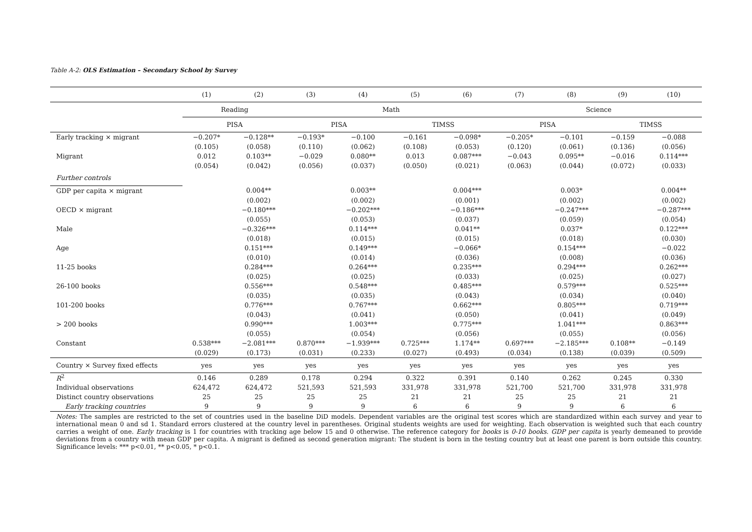Table A-2: OLS Estimation – Secondary School by Survey
| | (1) | (2) | (3) | (4) | (5) | (6) | (7) | (8) | (9) | (10) |
| --- | --- | --- | --- | --- | --- | --- | --- | --- | --- | --- |
| | Reading | | Math | | | | Science | | | |
| | PISA | | PISA | | TIMSS | | PISA | | TIMSS | |
| Early tracking × migrant | −0.207* | −0.128** | −0.193* | −0.100 | −0.161 | −0.098* | −0.205* | −0.101 | −0.159 | −0.088 |
| | (0.105) | (0.058) | (0.110) | (0.062) | (0.108) | (0.053) | (0.120) | (0.061) | (0.136) | (0.056) |
| Migrant | 0.012 | 0.103** | −0.029 | 0.080** | 0.013 | 0.087*** | −0.043 | 0.095** | −0.016 | 0.114*** |
| | (0.054) | (0.042) | (0.056) | (0.037) | (0.050) | (0.021) | (0.063) | (0.044) | (0.072) | (0.033) |
| Further controls | | | | | | | | | | |
| GDP per capita × migrant | | 0.004** | | 0.003** | | 0.004*** | | 0.003* | | 0.004** |
| | | (0.002) | | (0.002) | | (0.001) | | (0.002) | | (0.002) |
| OECD × migrant | | −0.180*** | | −0.202*** | | −0.186*** | | −0.247*** | | −0.287*** |
| | | (0.055) | | (0.053) | | (0.037) | | (0.059) | | (0.054) |
| Male | | −0.326*** | | 0.114*** | | 0.041** | | 0.037* | | 0.122*** |
| | | (0.018) | | (0.015) | | (0.015) | | (0.018) | | (0.030) |
| Age | | 0.151*** | | 0.149*** | | −0.066* | | 0.154*** | | −0.022 |
| | | (0.010) | | (0.014) | | (0.036) | | (0.008) | | (0.036) |
| 11-25 books | | 0.284*** | | 0.264*** | | 0.235*** | | 0.294*** | | 0.262*** |
| | | (0.025) | | (0.025) | | (0.033) | | (0.025) | | (0.027) |
| 26-100 books | | 0.556*** | | 0.548*** | | 0.485*** | | 0.579*** | | 0.525*** |
| | | (0.035) | | (0.035) | | (0.043) | | (0.034) | | (0.040) |
| 101-200 books | | 0.776*** | | 0.767*** | | 0.662*** | | 0.805*** | | 0.719*** |
| | | (0.043) | | (0.041) | | (0.050) | | (0.041) | | (0.049) |
| > 200 books | | 0.990*** | | 1.003*** | | 0.775*** | | 1.041*** | | 0.863*** |
| | | (0.055) | | (0.054) | | (0.056) | | (0.055) | | (0.056) |
| Constant | 0.538*** | −2.081*** | 0.870*** | −1.939*** | 0.725*** | 1.174** | 0.697*** | −2.185*** | 0.108** | −0.149 |
| | (0.029) | (0.173) | (0.031) | (0.233) | (0.027) | (0.493) | (0.034) | (0.138) | (0.039) | (0.509) |
| Country × Survey fixed effects | yes | yes | yes | yes | yes | yes | yes | yes | yes | yes |
| R<sup>2</sup> | 0.146 | 0.289 | 0.178 | 0.294 | 0.322 | 0.391 | 0.140 | 0.262 | 0.245 | 0.330 |
| Individual observations | 624,472 | 624,472 | 521,593 | 521,593 | 331,978 | 331,978 | 521,700 | 521,700 | 331,978 | 331,978 |
| Distinct country observations | 25 | 25 | 25 | 25 | 21 | 21 | 25 | 25 | 21 | 21 |
| Early tracking countries | 9 | 9 | 9 | 9 | 6 | 6 | 9 | 9 | 6 | 6 |
Notes: The samples are restricted to the set of countries used in the baseline DiD models. Dependent variables are the original test scores which are standardized within each survey and year to international mean 0 and sd 1. Standard errors clustered at the country level in parentheses. Original students weights are used for weighting. Each observation is weighted such that each country carries a weight of one. Early tracking is 1 for countries with tracking age below 15 and 0 otherwise. The reference category for books is 0-10 books. GDP per capita is yearly demeaned to provide deviations from a country with mean GDP per capita. A migrant is defined as second generation migrant: The student is born in the testing country but at least one parent is born outside this country. Significance levels: *** p<0.01, ** p<0.05, * p<0.1.